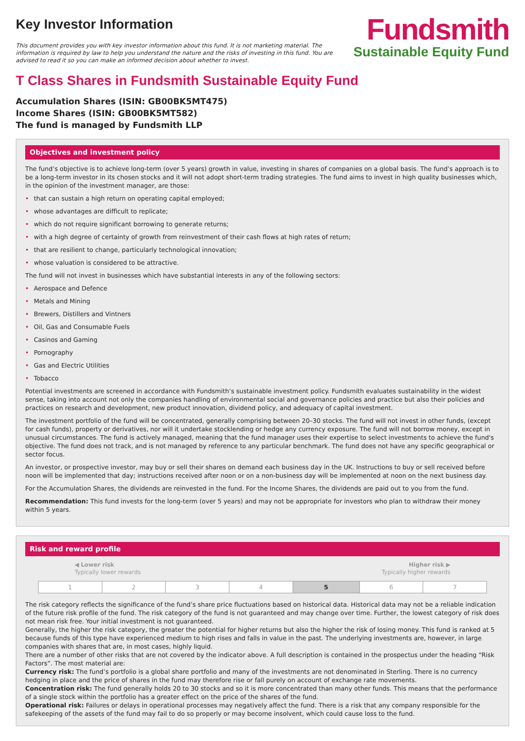Key Investor Information
This document provides you with key investor information about this fund. It is not marketing material. The information is required by law to help you understand the nature and the risks of investing in this fund. You are advised to read it so you can make an informed decision about whether to invest.
Fundsmith
Sustainable Equity Fund
T Class Shares in Fundsmith Sustainable Equity Fund
Accumulation Shares (ISIN: GB00BK5MT475)
Income Shares (ISIN: GB00BK5MT582)
The fund is managed by Fundsmith LLP
Objectives and investment policy
The fund’s objective is to achieve long-term (over 5 years) growth in value, investing in shares of companies on a global basis. The fund’s approach is to be a long-term investor in its chosen stocks and it will not adopt short-term trading strategies. The fund aims to invest in high quality businesses which, in the opinion of the investment manager, are those:
• that can sustain a high return on operating capital employed;
• whose advantages are difficult to replicate;
• which do not require significant borrowing to generate returns;
• with a high degree of certainty of growth from reinvestment of their cash flows at high rates of return;
• that are resilient to change, particularly technological innovation;
• whose valuation is considered to be attractive.
The fund will not invest in businesses which have substantial interests in any of the following sectors:
• Aerospace and Defence
• Metals and Mining
• Brewers, Distillers and Vintners
• Oil, Gas and Consumable Fuels
• Casinos and Gaming
• Pornography
• Gas and Electric Utilities
• Tobacco
Potential investments are screened in accordance with Fundsmith’s sustainable investment policy. Fundsmith evaluates sustainability in the widest sense, taking into account not only the companies handling of environmental social and governance policies and practice but also their policies and practices on research and development, new product innovation, dividend policy, and adequacy of capital investment.
The investment portfolio of the fund will be concentrated, generally comprising between 20–30 stocks. The fund will not invest in other funds, (except for cash funds), property or derivatives, nor will it undertake stocklending or hedge any currency exposure. The fund will not borrow money, except in unusual circumstances. The fund is actively managed, meaning that the fund manager uses their expertise to select investments to achieve the fund's objective. The fund does not track, and is not managed by reference to any particular benchmark. The fund does not have any specific geographical or sector focus.
An investor, or prospective investor, may buy or sell their shares on demand each business day in the UK. Instructions to buy or sell received before noon will be implemented that day; instructions received after noon or on a non-business day will be implemented at noon on the next business day.
For the Accumulation Shares, the dividends are reinvested in the fund. For the Income Shares, the dividends are paid out to you from the fund.
Recommendation: This fund invests for the long-term (over 5 years) and may not be appropriate for investors who plan to withdraw their money within 5 years.
Risk and reward profile
◀ Lower risk
Typically lower rewards
Higher risk ▶
Typically higher rewards
| 1 | 2 | 3 | 4 | 5 | 6 | 7 |
The risk category reflects the significance of the fund’s share price fluctuations based on historical data. Historical data may not be a reliable indication of the future risk profile of the fund. The risk category of the fund is not guaranteed and may change over time. Further, the lowest category of risk does not mean risk free. Your initial investment is not guaranteed.
Generally, the higher the risk category, the greater the potential for higher returns but also the higher the risk of losing money. This fund is ranked at 5 because funds of this type have experienced medium to high rises and falls in value in the past. The underlying investments are, however, in large companies with shares that are, in most cases, highly liquid.
There are a number of other risks that are not covered by the indicator above. A full description is contained in the prospectus under the heading “Risk Factors”. The most material are:
Currency risk: The fund’s portfolio is a global share portfolio and many of the investments are not denominated in Sterling. There is no currency hedging in place and the price of shares in the fund may therefore rise or fall purely on account of exchange rate movements.
Concentration risk: The fund generally holds 20 to 30 stocks and so it is more concentrated than many other funds. This means that the performance of a single stock within the portfolio has a greater effect on the price of the shares of the fund.
Operational risk: Failures or delays in operational processes may negatively affect the fund. There is a risk that any company responsible for the safekeeping of the assets of the fund may fail to do so properly or may become insolvent, which could cause loss to the fund.